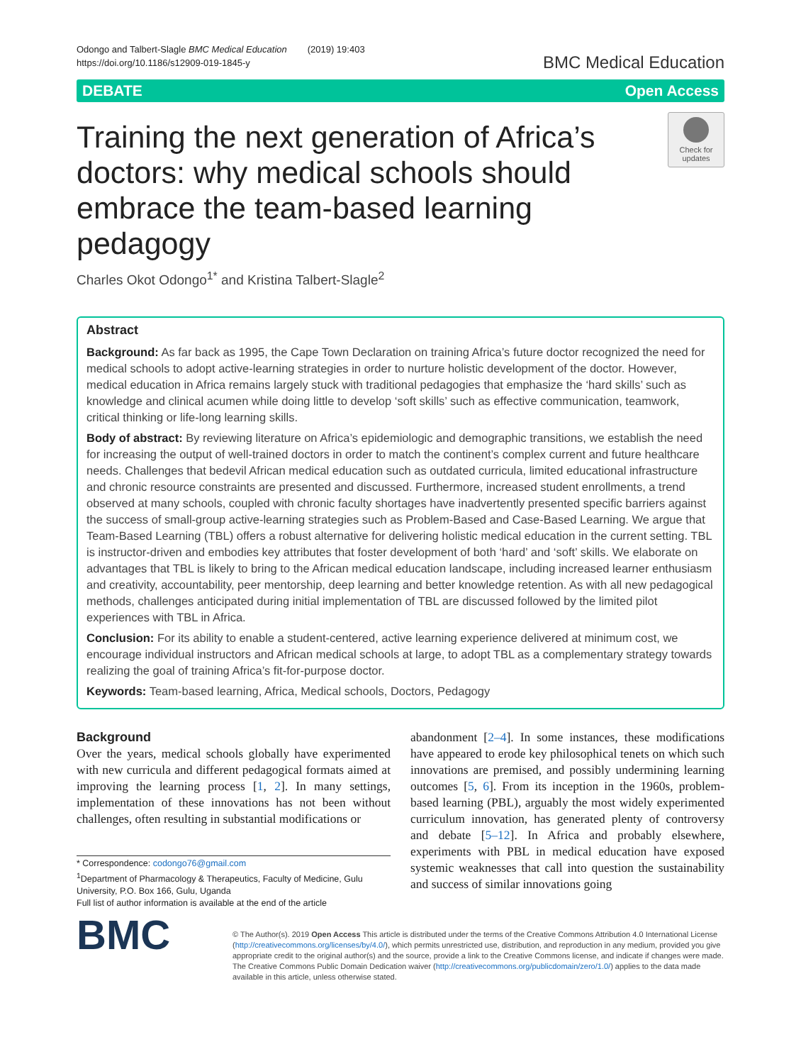Odongo and Talbert-Slagle BMC Medical Education (2019) 19:403
https://doi.org/10.1186/s12909-019-1845-y
BMC Medical Education
DEBATE Open Access
Training the next generation of Africa’s doctors: why medical schools should embrace the team-based learning pedagogy
Check for updates
Charles Okot Odongo<sup>1*</sup> and Kristina Talbert-Slagle<sup>2</sup>
Abstract
Background: As far back as 1995, the Cape Town Declaration on training Africa’s future doctor recognized the need for medical schools to adopt active-learning strategies in order to nurture holistic development of the doctor. However, medical education in Africa remains largely stuck with traditional pedagogies that emphasize the ‘hard skills’ such as knowledge and clinical acumen while doing little to develop ‘soft skills’ such as effective communication, teamwork, critical thinking or life-long learning skills.
Body of abstract: By reviewing literature on Africa’s epidemiologic and demographic transitions, we establish the need for increasing the output of well-trained doctors in order to match the continent’s complex current and future healthcare needs. Challenges that bedevil African medical education such as outdated curricula, limited educational infrastructure and chronic resource constraints are presented and discussed. Furthermore, increased student enrollments, a trend observed at many schools, coupled with chronic faculty shortages have inadvertently presented specific barriers against the success of small-group active-learning strategies such as Problem-Based and Case-Based Learning. We argue that Team-Based Learning (TBL) offers a robust alternative for delivering holistic medical education in the current setting. TBL is instructor-driven and embodies key attributes that foster development of both ‘hard’ and ‘soft’ skills. We elaborate on advantages that TBL is likely to bring to the African medical education landscape, including increased learner enthusiasm and creativity, accountability, peer mentorship, deep learning and better knowledge retention. As with all new pedagogical methods, challenges anticipated during initial implementation of TBL are discussed followed by the limited pilot experiences with TBL in Africa.
Conclusion: For its ability to enable a student-centered, active learning experience delivered at minimum cost, we encourage individual instructors and African medical schools at large, to adopt TBL as a complementary strategy towards realizing the goal of training Africa’s fit-for-purpose doctor.
Keywords: Team-based learning, Africa, Medical schools, Doctors, Pedagogy
Background
Over the years, medical schools globally have experimented with new curricula and different pedagogical formats aimed at improving the learning process [1, 2]. In many settings, implementation of these innovations has not been without challenges, often resulting in substantial modifications or
* Correspondence: codongo76@gmail.com
<sup>1</sup> Department of Pharmacology & Therapeutics, Faculty of Medicine, Gulu University, P.O. Box 166, Gulu, Uganda
Full list of author information is available at the end of the article
abandonment [2–4]. In some instances, these modifications have appeared to erode key philosophical tenets on which such innovations are premised, and possibly undermining learning outcomes [5, 6]. From its inception in the 1960s, problem-based learning (PBL), arguably the most widely experimented curriculum innovation, has generated plenty of controversy and debate [5–12]. In Africa and probably elsewhere, experiments with PBL in medical education have exposed systemic weaknesses that call into question the sustainability and success of similar innovations going
BMC
© The Author(s). 2019 Open Access This article is distributed under the terms of the Creative Commons Attribution 4.0 International License (http://creativecommons.org/licenses/by/4.0/), which permits unrestricted use, distribution, and reproduction in any medium, provided you give appropriate credit to the original author(s) and the source, provide a link to the Creative Commons license, and indicate if changes were made. The Creative Commons Public Domain Dedication waiver (http://creativecommons.org/publicdomain/zero/1.0/) applies to the data made available in this article, unless otherwise stated.